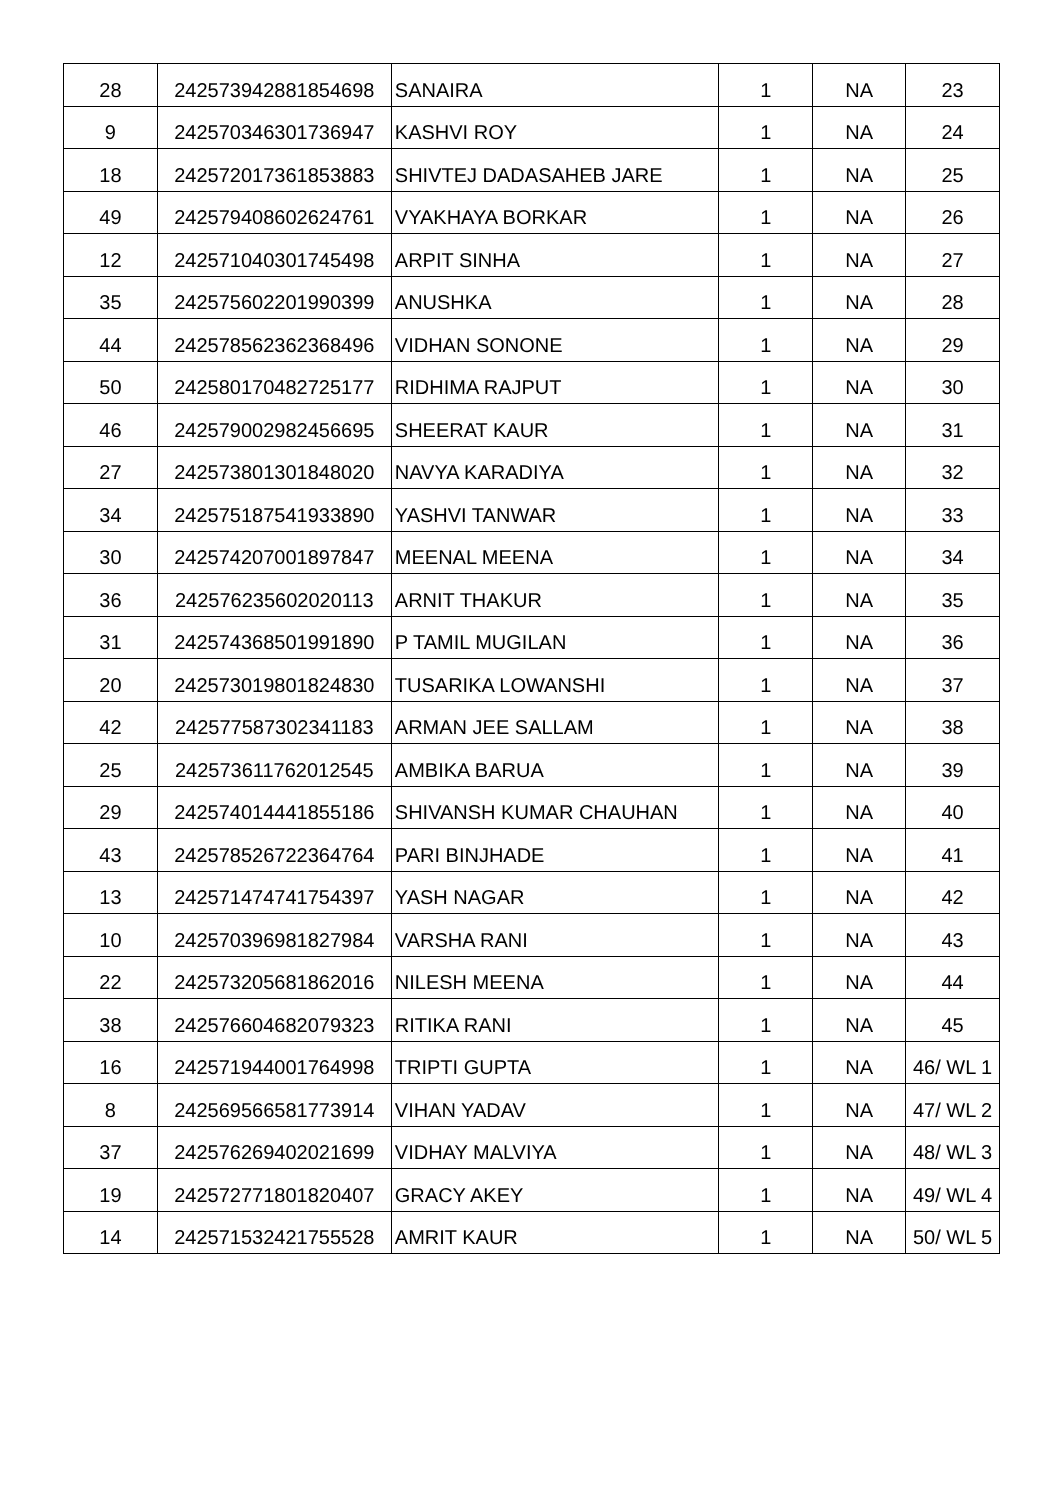| 28 | 242573942881854698 | SANAIRA | 1 | NA | 23 |
| 9 | 242570346301736947 | KASHVI ROY | 1 | NA | 24 |
| 18 | 242572017361853883 | SHIVTEJ DADASAHEB JARE | 1 | NA | 25 |
| 49 | 242579408602624761 | VYAKHAYA BORKAR | 1 | NA | 26 |
| 12 | 242571040301745498 | ARPIT SINHA | 1 | NA | 27 |
| 35 | 242575602201990399 | ANUSHKA | 1 | NA | 28 |
| 44 | 242578562362368496 | VIDHAN SONONE | 1 | NA | 29 |
| 50 | 242580170482725177 | RIDHIMA RAJPUT | 1 | NA | 30 |
| 46 | 242579002982456695 | SHEERAT KAUR | 1 | NA | 31 |
| 27 | 242573801301848020 | NAVYA KARADIYA | 1 | NA | 32 |
| 34 | 242575187541933890 | YASHVI TANWAR | 1 | NA | 33 |
| 30 | 242574207001897847 | MEENAL MEENA | 1 | NA | 34 |
| 36 | 242576235602020113 | ARNIT THAKUR | 1 | NA | 35 |
| 31 | 242574368501991890 | P TAMIL MUGILAN | 1 | NA | 36 |
| 20 | 242573019801824830 | TUSARIKA LOWANSHI | 1 | NA | 37 |
| 42 | 242577587302341183 | ARMAN JEE SALLAM | 1 | NA | 38 |
| 25 | 242573611762012545 | AMBIKA BARUA | 1 | NA | 39 |
| 29 | 242574014441855186 | SHIVANSH KUMAR CHAUHAN | 1 | NA | 40 |
| 43 | 242578526722364764 | PARI BINJHADE | 1 | NA | 41 |
| 13 | 242571474741754397 | YASH NAGAR | 1 | NA | 42 |
| 10 | 242570396981827984 | VARSHA RANI | 1 | NA | 43 |
| 22 | 242573205681862016 | NILESH MEENA | 1 | NA | 44 |
| 38 | 242576604682079323 | RITIKA RANI | 1 | NA | 45 |
| 16 | 242571944001764998 | TRIPTI GUPTA | 1 | NA | 46/ WL 1 |
| 8 | 242569566581773914 | VIHAN YADAV | 1 | NA | 47/ WL 2 |
| 37 | 242576269402021699 | VIDHAY MALVIYA | 1 | NA | 48/ WL 3 |
| 19 | 242572771801820407 | GRACY AKEY | 1 | NA | 49/ WL 4 |
| 14 | 242571532421755528 | AMRIT KAUR | 1 | NA | 50/ WL 5 |